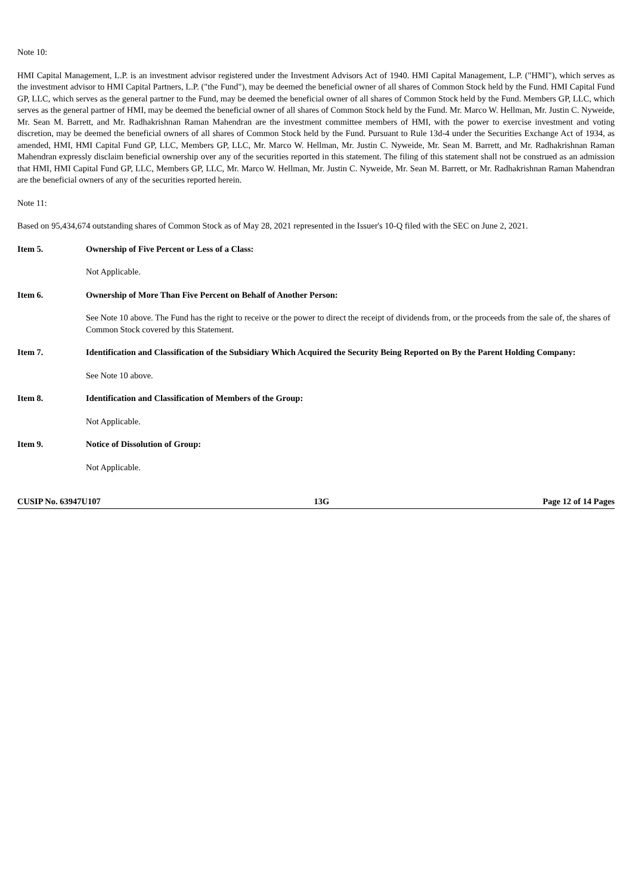Note 10:
HMI Capital Management, L.P. is an investment advisor registered under the Investment Advisors Act of 1940. HMI Capital Management, L.P. ("HMI"), which serves as the investment advisor to HMI Capital Partners, L.P. ("the Fund"), may be deemed the beneficial owner of all shares of Common Stock held by the Fund. HMI Capital Fund GP, LLC, which serves as the general partner to the Fund, may be deemed the beneficial owner of all shares of Common Stock held by the Fund. Members GP, LLC, which serves as the general partner of HMI, may be deemed the beneficial owner of all shares of Common Stock held by the Fund. Mr. Marco W. Hellman, Mr. Justin C. Nyweide, Mr. Sean M. Barrett, and Mr. Radhakrishnan Raman Mahendran are the investment committee members of HMI, with the power to exercise investment and voting discretion, may be deemed the beneficial owners of all shares of Common Stock held by the Fund. Pursuant to Rule 13d-4 under the Securities Exchange Act of 1934, as amended, HMI, HMI Capital Fund GP, LLC, Members GP, LLC, Mr. Marco W. Hellman, Mr. Justin C. Nyweide, Mr. Sean M. Barrett, and Mr. Radhakrishnan Raman Mahendran expressly disclaim beneficial ownership over any of the securities reported in this statement. The filing of this statement shall not be construed as an admission that HMI, HMI Capital Fund GP, LLC, Members GP, LLC, Mr. Marco W. Hellman, Mr. Justin C. Nyweide, Mr. Sean M. Barrett, or Mr. Radhakrishnan Raman Mahendran are the beneficial owners of any of the securities reported herein.
Note 11:
Based on 95,434,674 outstanding shares of Common Stock as of May 28, 2021 represented in the Issuer's 10-Q filed with the SEC on June 2, 2021.
Item 5. Ownership of Five Percent or Less of a Class:
Not Applicable.
Item 6. Ownership of More Than Five Percent on Behalf of Another Person:
See Note 10 above. The Fund has the right to receive or the power to direct the receipt of dividends from, or the proceeds from the sale of, the shares of Common Stock covered by this Statement.
Item 7. Identification and Classification of the Subsidiary Which Acquired the Security Being Reported on By the Parent Holding Company:
See Note 10 above.
Item 8. Identification and Classification of Members of the Group:
Not Applicable.
Item 9. Notice of Dissolution of Group:
Not Applicable.
CUSIP No. 63947U107 13G Page 12 of 14 Pages